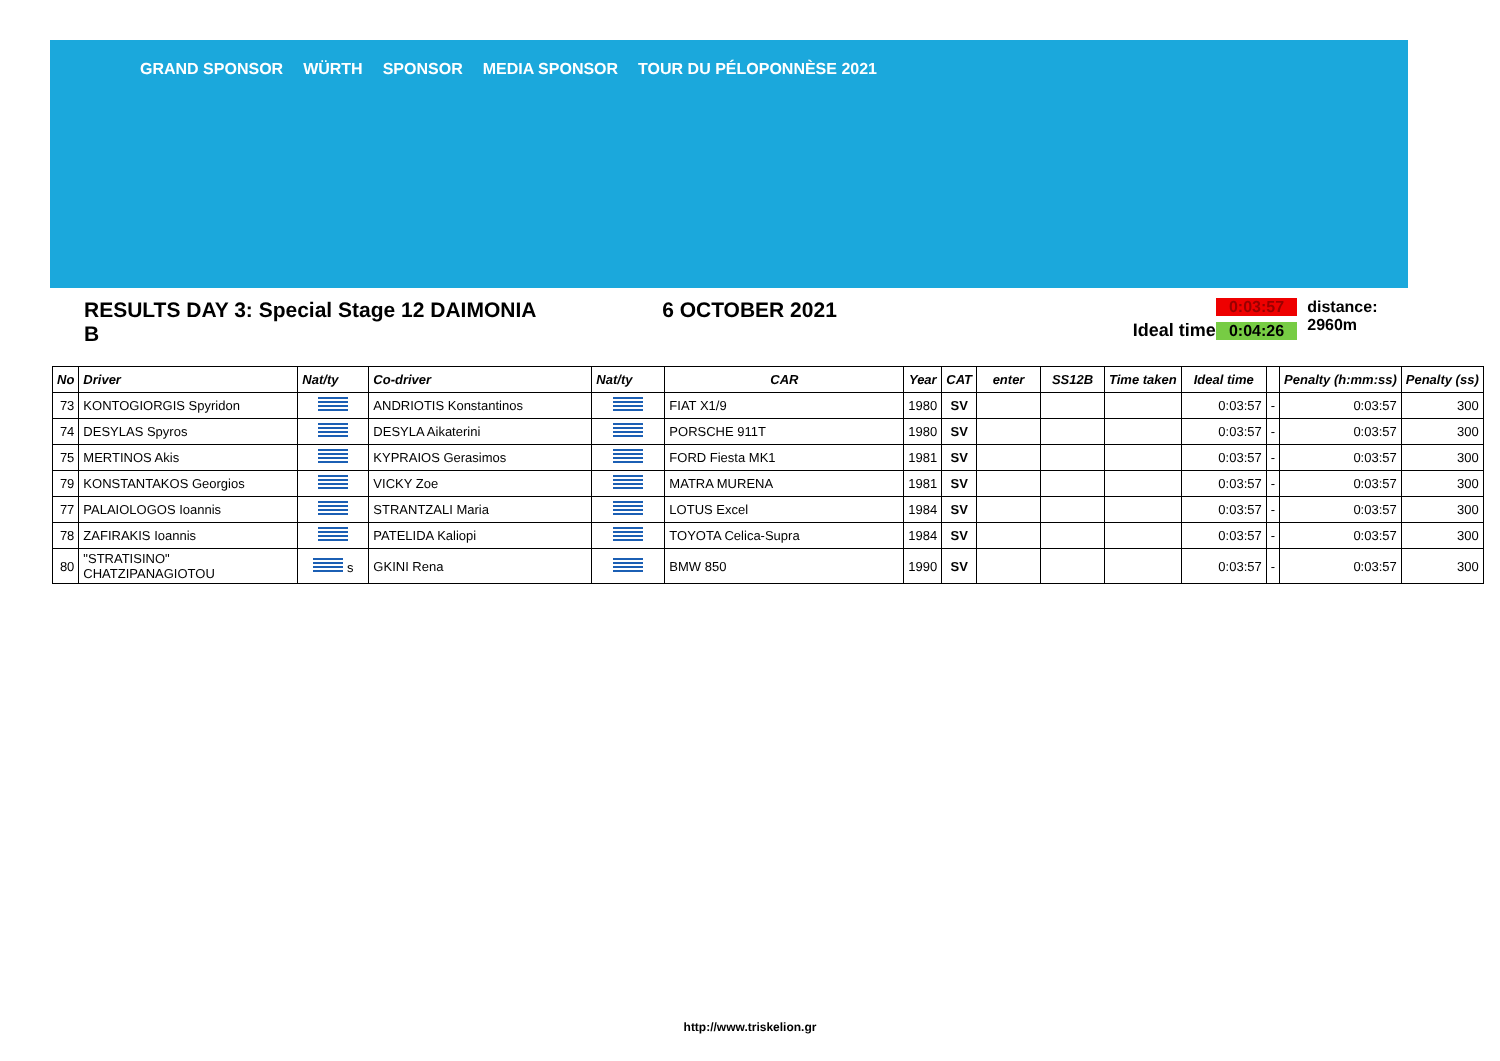GRAND SPONSOR WÜRTH SPONSOR MEDIA SPONSOR TOUR DU PÉLOPONNÈSE 2021
RESULTS DAY 3: Special Stage 12 DAIMONIA B
6 OCTOBER 2021
Ideal time
0:03:57
0:04:26
distance: 2960m
| No | Driver | Nat/ty | Co-driver | Nat/ty | CAR | Year | CAT | enter | SS12B | Time taken | Ideal time | | Penalty (h:mm:ss) | Penalty (ss) |
| --- | --- | --- | --- | --- | --- | --- | --- | --- | --- | --- | --- | --- | --- | --- |
| 73 | KONTOGIORGIS Spyridon | | ANDRIOTIS Konstantinos | | FIAT X1/9 | 1980 | SV | | | | 0:03:57 | - | 0:03:57 | 300 |
| 74 | DESYLAS Spyros | | DESYLA Aikaterini | | PORSCHE 911T | 1980 | SV | | | | 0:03:57 | - | 0:03:57 | 300 |
| 75 | MERTINOS Akis | | KYPRAIOS Gerasimos | | FORD Fiesta MK1 | 1981 | SV | | | | 0:03:57 | - | 0:03:57 | 300 |
| 79 | KONSTANTAKOS Georgios | | VICKY Zoe | | MATRA MURENA | 1981 | SV | | | | 0:03:57 | - | 0:03:57 | 300 |
| 77 | PALAIOLOGOS Ioannis | | STRANTZALI Maria | | LOTUS Excel | 1984 | SV | | | | 0:03:57 | - | 0:03:57 | 300 |
| 78 | ZAFIRAKIS Ioannis | | PATELIDA Kaliopi | | TOYOTA Celica-Supra | 1984 | SV | | | | 0:03:57 | - | 0:03:57 | 300 |
| 80 | "STRATISINO" CHATZIPANAGIOTOU | s | GKINI Rena | | BMW 850 | 1990 | SV | | | | 0:03:57 | - | 0:03:57 | 300 |
http://www.triskelion.gr